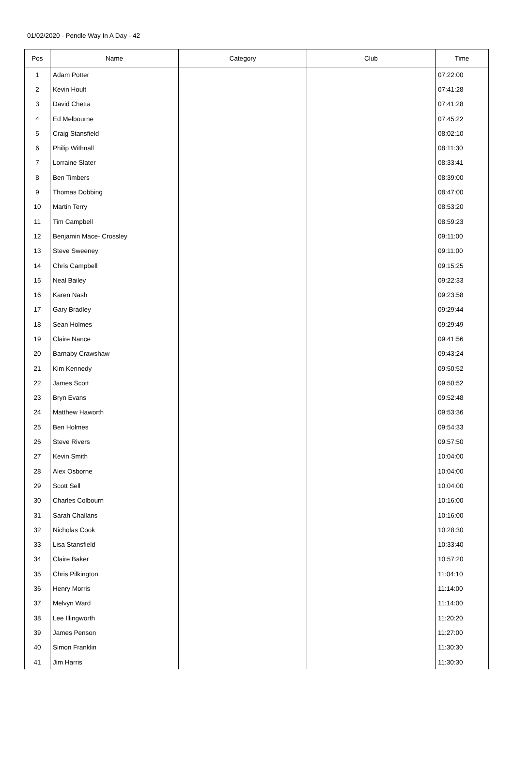01/02/2020 - Pendle Way In A Day - 42
| Pos | Name | Category | Club | Time |
| --- | --- | --- | --- | --- |
| 1 | Adam Potter | | | 07:22:00 |
| 2 | Kevin Hoult | | | 07:41:28 |
| 3 | David Chetta | | | 07:41:28 |
| 4 | Ed Melbourne | | | 07:45:22 |
| 5 | Craig Stansfield | | | 08:02:10 |
| 6 | Philip Withnall | | | 08:11:30 |
| 7 | Lorraine Slater | | | 08:33:41 |
| 8 | Ben Timbers | | | 08:39:00 |
| 9 | Thomas Dobbing | | | 08:47:00 |
| 10 | Martin Terry | | | 08:53:20 |
| 11 | Tim Campbell | | | 08:59:23 |
| 12 | Benjamin Mace- Crossley | | | 09:11:00 |
| 13 | Steve Sweeney | | | 09:11:00 |
| 14 | Chris Campbell | | | 09:15:25 |
| 15 | Neal Bailey | | | 09:22:33 |
| 16 | Karen Nash | | | 09:23:58 |
| 17 | Gary Bradley | | | 09:29:44 |
| 18 | Sean Holmes | | | 09:29:49 |
| 19 | Claire Nance | | | 09:41:56 |
| 20 | Barnaby Crawshaw | | | 09:43:24 |
| 21 | Kim Kennedy | | | 09:50:52 |
| 22 | James Scott | | | 09:50:52 |
| 23 | Bryn Evans | | | 09:52:48 |
| 24 | Matthew Haworth | | | 09:53:36 |
| 25 | Ben Holmes | | | 09:54:33 |
| 26 | Steve Rivers | | | 09:57:50 |
| 27 | Kevin Smith | | | 10:04:00 |
| 28 | Alex Osborne | | | 10:04:00 |
| 29 | Scott Sell | | | 10:04:00 |
| 30 | Charles Colbourn | | | 10:16:00 |
| 31 | Sarah Challans | | | 10:16:00 |
| 32 | Nicholas Cook | | | 10:28:30 |
| 33 | Lisa Stansfield | | | 10:33:40 |
| 34 | Claire Baker | | | 10:57:20 |
| 35 | Chris Pilkington | | | 11:04:10 |
| 36 | Henry Morris | | | 11:14:00 |
| 37 | Melvyn Ward | | | 11:14:00 |
| 38 | Lee Illingworth | | | 11:20:20 |
| 39 | James Penson | | | 11:27:00 |
| 40 | Simon Franklin | | | 11:30:30 |
| 41 | Jim Harris | | | 11:30:30 |